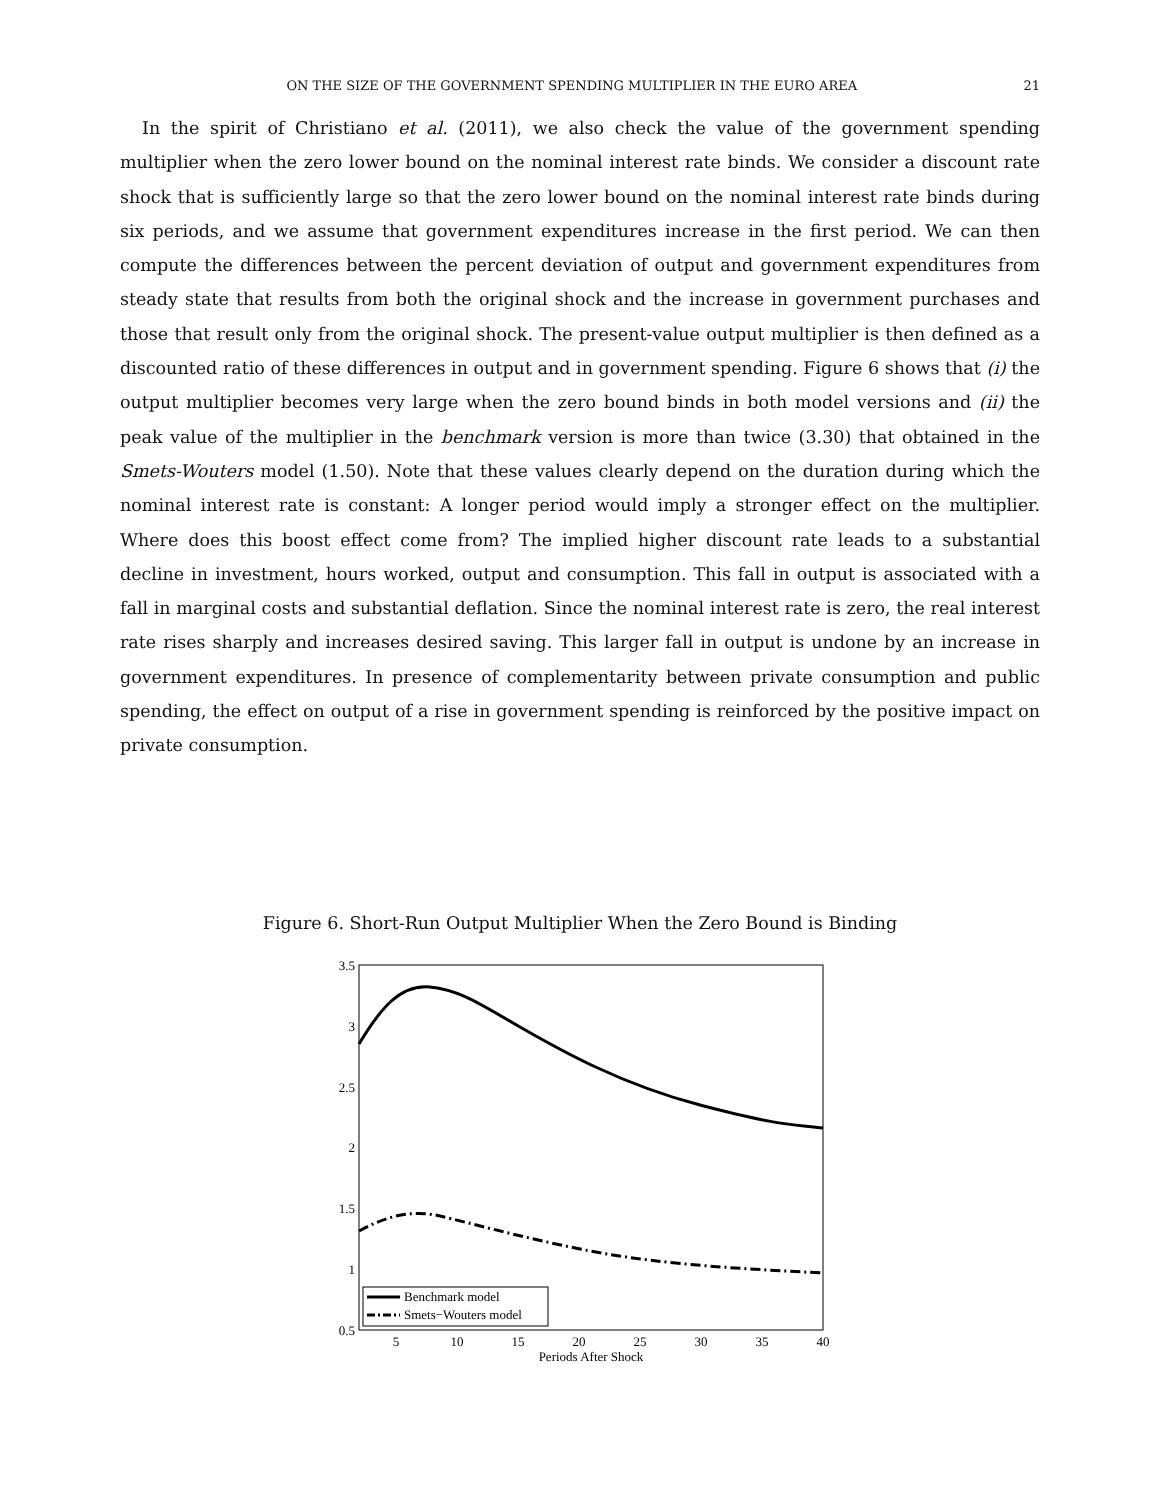ON THE SIZE OF THE GOVERNMENT SPENDING MULTIPLIER IN THE EURO AREA 21
In the spirit of Christiano et al. (2011), we also check the value of the government spending multiplier when the zero lower bound on the nominal interest rate binds. We consider a discount rate shock that is sufficiently large so that the zero lower bound on the nominal interest rate binds during six periods, and we assume that government expenditures increase in the first period. We can then compute the differences between the percent deviation of output and government expenditures from steady state that results from both the original shock and the increase in government purchases and those that result only from the original shock. The present-value output multiplier is then defined as a discounted ratio of these differences in output and in government spending. Figure 6 shows that (i) the output multiplier becomes very large when the zero bound binds in both model versions and (ii) the peak value of the multiplier in the benchmark version is more than twice (3.30) that obtained in the Smets-Wouters model (1.50). Note that these values clearly depend on the duration during which the nominal interest rate is constant: A longer period would imply a stronger effect on the multiplier. Where does this boost effect come from? The implied higher discount rate leads to a substantial decline in investment, hours worked, output and consumption. This fall in output is associated with a fall in marginal costs and substantial deflation. Since the nominal interest rate is zero, the real interest rate rises sharply and increases desired saving. This larger fall in output is undone by an increase in government expenditures. In presence of complementarity between private consumption and public spending, the effect on output of a rise in government spending is reinforced by the positive impact on private consumption.
Figure 6. Short-Run Output Multiplier When the Zero Bound is Binding
3.5
3
2.5
2
1.5
1
0.5
5
10
15
20
25
30
35
40
Periods After Shock
Benchmark model
Smets−Wouters model